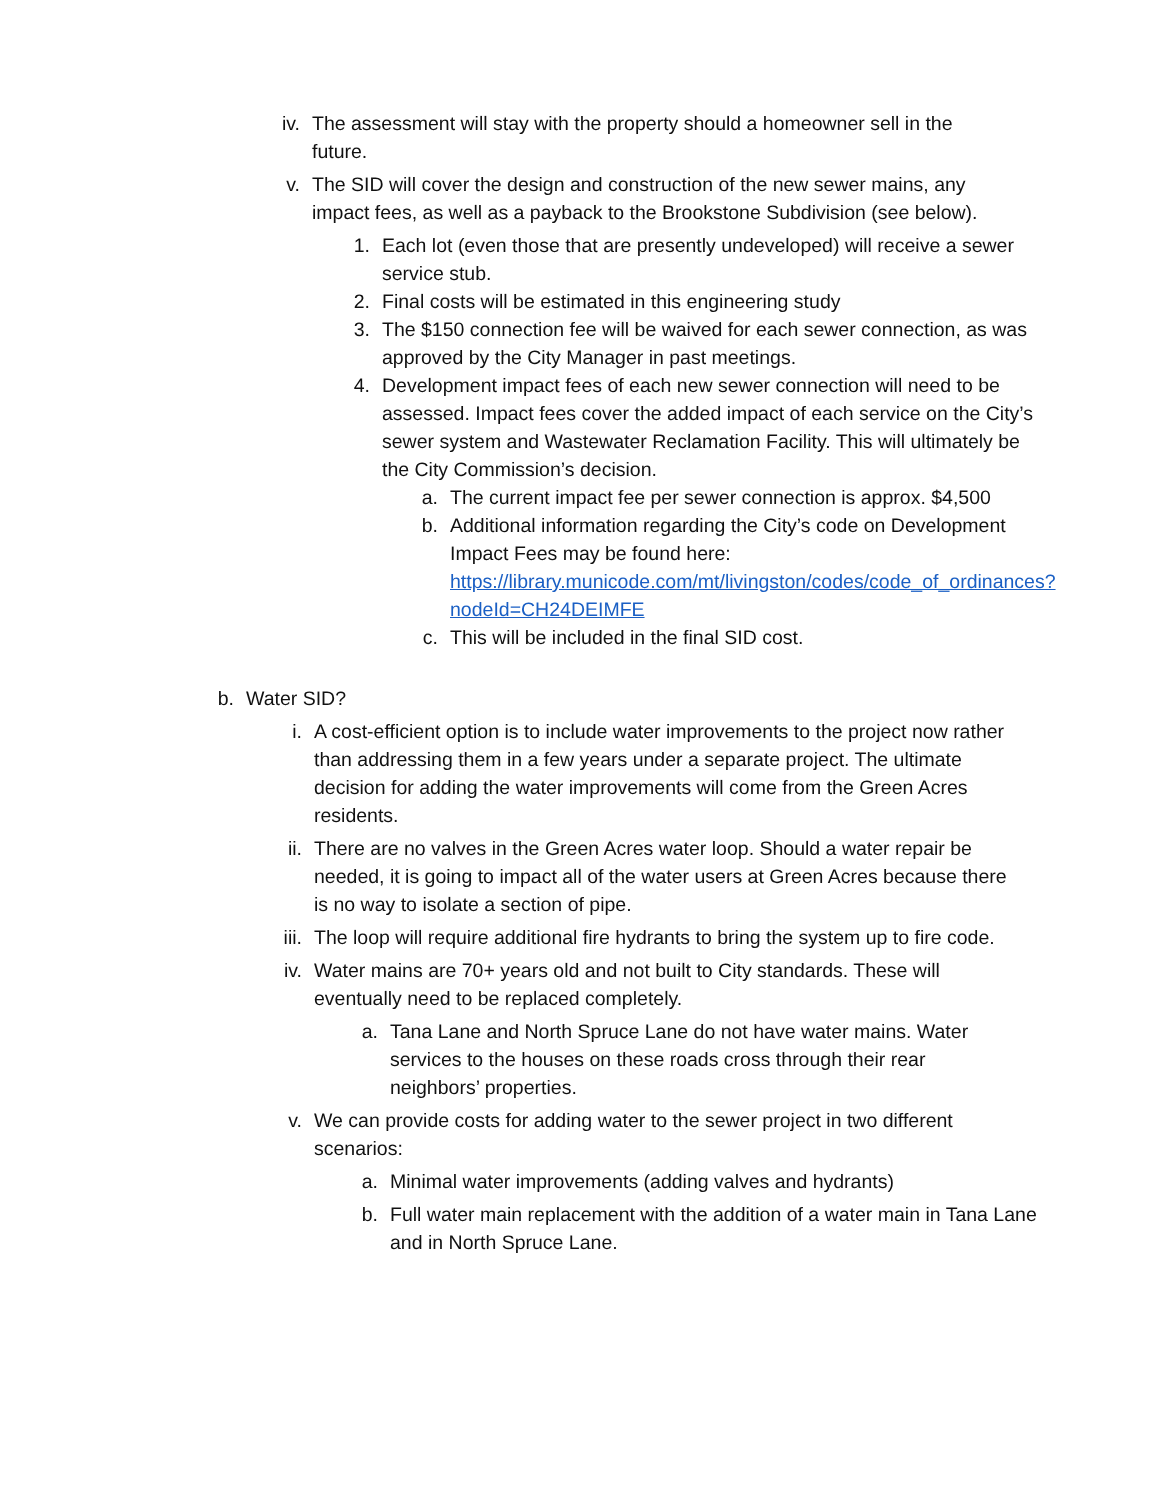iv. The assessment will stay with the property should a homeowner sell in the future.
v. The SID will cover the design and construction of the new sewer mains, any impact fees, as well as a payback to the Brookstone Subdivision (see below).
1. Each lot (even those that are presently undeveloped) will receive a sewer service stub.
2. Final costs will be estimated in this engineering study
3. The $150 connection fee will be waived for each sewer connection, as was approved by the City Manager in past meetings.
4. Development impact fees of each new sewer connection will need to be assessed. Impact fees cover the added impact of each service on the City’s sewer system and Wastewater Reclamation Facility. This will ultimately be the City Commission’s decision.
a. The current impact fee per sewer connection is approx. $4,500
b. Additional information regarding the City’s code on Development Impact Fees may be found here: https://library.municode.com/mt/livingston/codes/code_of_ordinances?nodeId=CH24DEIMFE
c. This will be included in the final SID cost.
b. Water SID?
i. A cost-efficient option is to include water improvements to the project now rather than addressing them in a few years under a separate project. The ultimate decision for adding the water improvements will come from the Green Acres residents.
ii. There are no valves in the Green Acres water loop. Should a water repair be needed, it is going to impact all of the water users at Green Acres because there is no way to isolate a section of pipe.
iii.
The loop will require additional fire hydrants to bring the system up to fire code.
iv. Water mains are 70+ years old and not built to City standards. These will eventually need to be replaced completely.
a. Tana Lane and North Spruce Lane do not have water mains. Water services to the houses on these roads cross through their rear neighbors’ properties.
v. We can provide costs for adding water to the sewer project in two different scenarios:
a. Minimal water improvements (adding valves and hydrants)
b. Full water main replacement with the addition of a water main in Tana Lane and in North Spruce Lane.